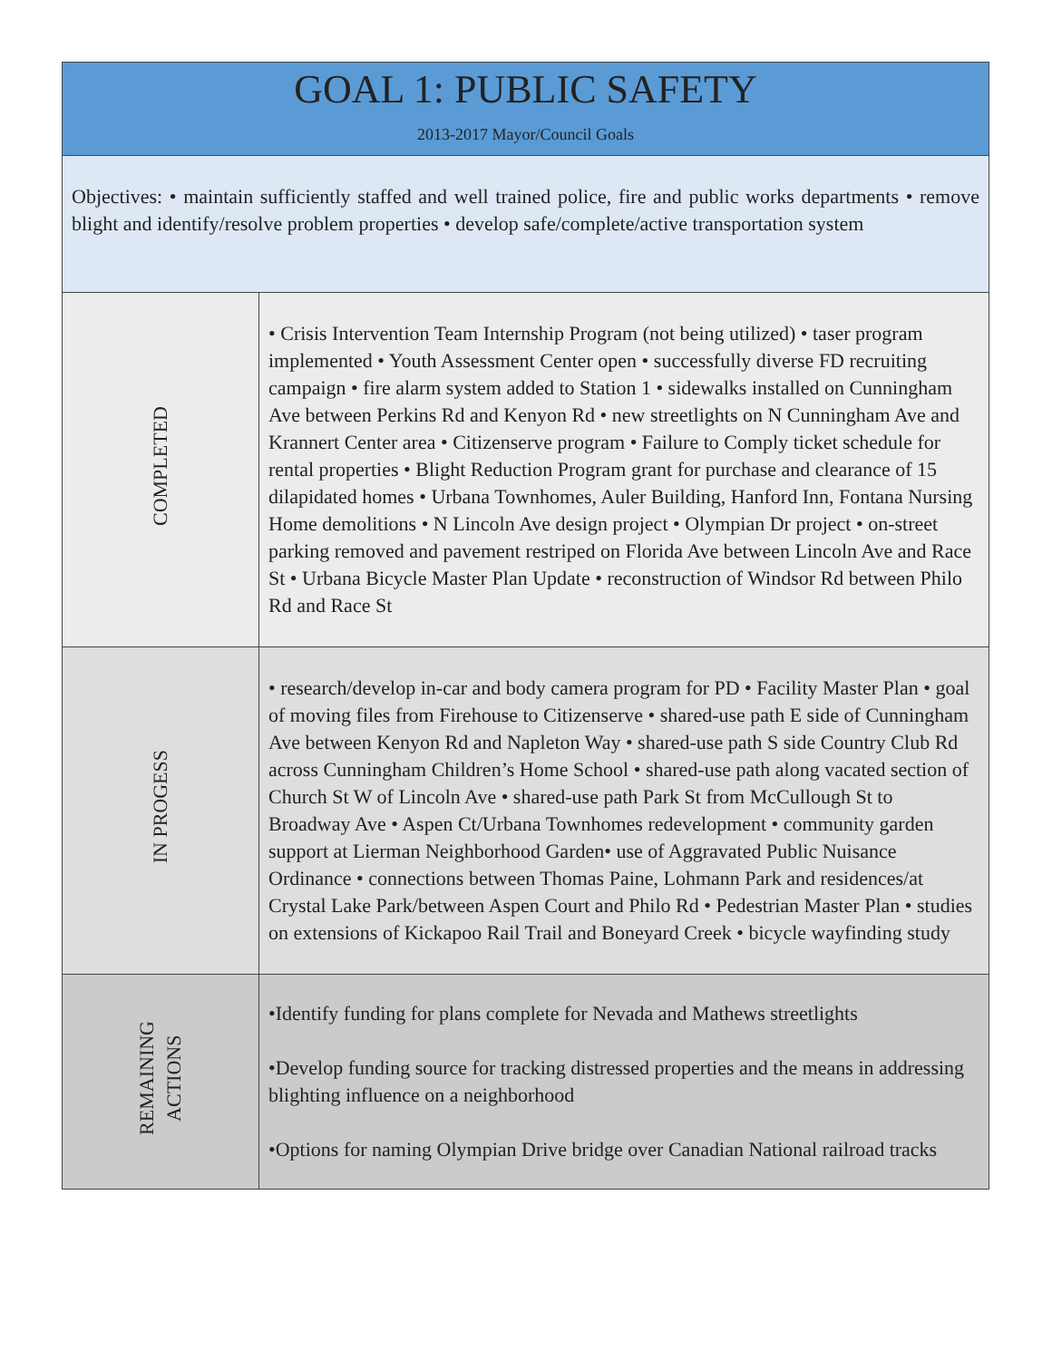| GOAL 1: PUBLIC SAFETY 2013-2017 Mayor/Council Goals | |
| Objectives: • maintain sufficiently staffed and well trained police, fire and public works departments • remove blight and identify/resolve problem properties • develop safe/complete/active transportation system | |
| COMPLETED | • Crisis Intervention Team Internship Program (not being utilized) • taser program implemented • Youth Assessment Center open • successfully diverse FD recruiting campaign • fire alarm system added to Station 1 • sidewalks installed on Cunningham Ave between Perkins Rd and Kenyon Rd • new streetlights on N Cunningham Ave and Krannert Center area • Citizenserve program • Failure to Comply ticket schedule for rental properties • Blight Reduction Program grant for purchase and clearance of 15 dilapidated homes • Urbana Townhomes, Auler Building, Hanford Inn, Fontana Nursing Home demolitions • N Lincoln Ave design project • Olympian Dr project • on-street parking removed and pavement restriped on Florida Ave between Lincoln Ave and Race St • Urbana Bicycle Master Plan Update • reconstruction of Windsor Rd between Philo Rd and Race St |
| IN PROGESS | • research/develop in-car and body camera program for PD • Facility Master Plan • goal of moving files from Firehouse to Citizenserve • shared-use path E side of Cunningham Ave between Kenyon Rd and Napleton Way • shared-use path S side Country Club Rd across Cunningham Children’s Home School • shared-use path along vacated section of Church St W of Lincoln Ave • shared-use path Park St from McCullough St to Broadway Ave • Aspen Ct/Urbana Townhomes redevelopment • community garden support at Lierman Neighborhood Garden• use of Aggravated Public Nuisance Ordinance • connections between Thomas Paine, Lohmann Park and residences/at Crystal Lake Park/between Aspen Court and Philo Rd • Pedestrian Master Plan • studies on extensions of Kickapoo Rail Trail and Boneyard Creek • bicycle wayfinding study |
| REMAINING ACTIONS | •Identify funding for plans complete for Nevada and Mathews streetlights •Develop funding source for tracking distressed properties and the means in addressing blighting influence on a neighborhood •Options for naming Olympian Drive bridge over Canadian National railroad tracks |